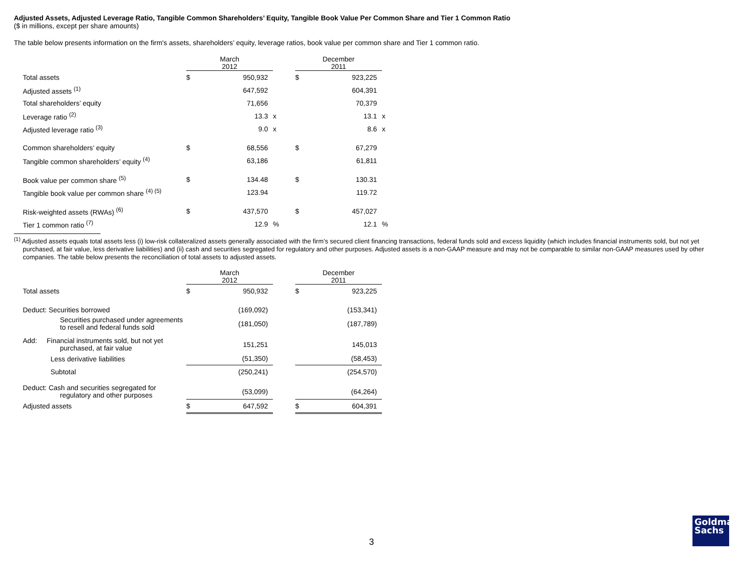Adjusted Assets, Adjusted Leverage Ratio, Tangible Common Shareholders’ Equity, Tangible Book Value Per Common Share and Tier 1 Common Ratio
($ in millions, except per share amounts)
The table below presents information on the firm's assets, shareholders’ equity, leverage ratios, book value per common share and Tier 1 common ratio.
| | March 2012 | | | | December 2011 | | |
| Total assets | $ | 950,932 | | | $ | 923,225 | |
| Adjusted assets <sup>(1)</sup> | | 647,592 | | | | 604,391 | |
| Total shareholders’ equity | | 71,656 | | | | 70,379 | |
| Leverage ratio <sup>(2)</sup> | | 13.3 | x | | | 13.1 | x |
| Adjusted leverage ratio <sup>(3)</sup> | | 9.0 | x | | | 8.6 | x |
| Common shareholders’ equity | $ | 68,556 | | | $ | 67,279 | |
| Tangible common shareholders’ equity <sup>(4)</sup> | | 63,186 | | | | 61,811 | |
| Book value per common share <sup>(5)</sup> | $ | 134.48 | | | $ | 130.31 | |
| Tangible book value per common share <sup>(4) (5)</sup> | | 123.94 | | | | 119.72 | |
| Risk-weighted assets (RWAs) <sup>(6)</sup> | $ | 437,570 | | | $ | 457,027 | |
| Tier 1 common ratio <sup>(7)</sup> | | 12.9 | % | | | 12.1 | % |
<sup>(1)</sup> Adjusted assets equals total assets less (i) low-risk collateralized assets generally associated with the firm’s secured client financing transactions, federal funds sold and excess liquidity (which includes financial instruments sold, but not yet purchased, at fair value, less derivative liabilities) and (ii) cash and securities segregated for regulatory and other purposes. Adjusted assets is a non-GAAP measure and may not be comparable to similar non-GAAP measures used by other companies. The table below presents the reconciliation of total assets to adjusted assets.
| | March 2012 | | | | December 2011 | |
| Total assets | $ | 950,932 | | | $ | 923,225 |
| Deduct: Securities borrowed | | (169,092) | | | | (153,341) |
| Securities purchased under agreements to resell and federal funds sold | | (181,050) | | | | (187,789) |
| Add: Financial instruments sold, but not yet purchased, at fair value | | 151,251 | | | | 145,013 |
| Less derivative liabilities | | (51,350) | | | | (58,453) |
| Subtotal | | (250,241) | | | | (254,570) |
| Deduct: Cash and securities segregated for regulatory and other purposes | | (53,099) | | | | (64,264) |
| Adjusted assets | $ | 647,592 | | | $ | 604,391 |
3
Goldman
Sachs